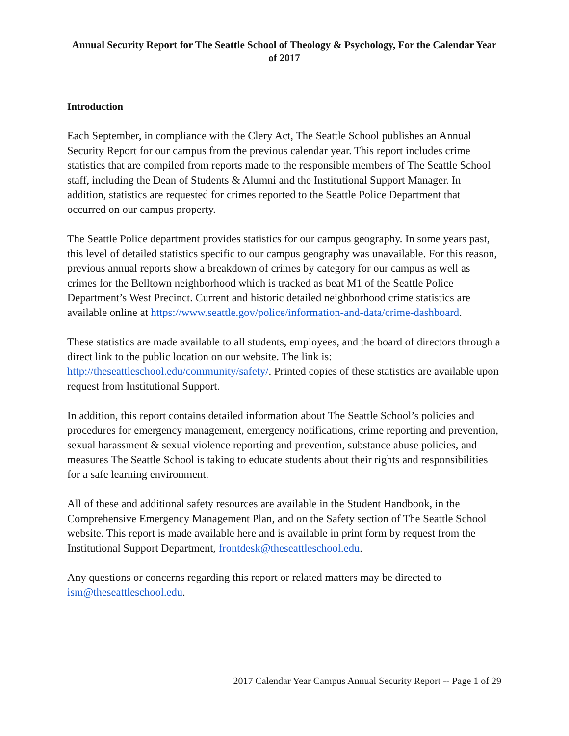Annual Security Report for The Seattle School of Theology & Psychology, For the Calendar Year of 2017
Introduction
Each September, in compliance with the Clery Act, The Seattle School publishes an Annual Security Report for our campus from the previous calendar year. This report includes crime statistics that are compiled from reports made to the responsible members of The Seattle School staff, including the Dean of Students & Alumni and the Institutional Support Manager. In addition, statistics are requested for crimes reported to the Seattle Police Department that occurred on our campus property.
The Seattle Police department provides statistics for our campus geography. In some years past, this level of detailed statistics specific to our campus geography was unavailable. For this reason, previous annual reports show a breakdown of crimes by category for our campus as well as crimes for the Belltown neighborhood which is tracked as beat M1 of the Seattle Police Department’s West Precinct. Current and historic detailed neighborhood crime statistics are available online at https://www.seattle.gov/police/information-and-data/crime-dashboard.
These statistics are made available to all students, employees, and the board of directors through a direct link to the public location on our website. The link is: http://theseattleschool.edu/community/safety/. Printed copies of these statistics are available upon request from Institutional Support.
In addition, this report contains detailed information about The Seattle School’s policies and procedures for emergency management, emergency notifications, crime reporting and prevention, sexual harassment & sexual violence reporting and prevention, substance abuse policies, and measures The Seattle School is taking to educate students about their rights and responsibilities for a safe learning environment.
All of these and additional safety resources are available in the Student Handbook, in the Comprehensive Emergency Management Plan, and on the Safety section of The Seattle School website. This report is made available here and is available in print form by request from the Institutional Support Department, frontdesk@theseattleschool.edu.
Any questions or concerns regarding this report or related matters may be directed to ism@theseattleschool.edu.
2017 Calendar Year Campus Annual Security Report -- Page 1 of 29